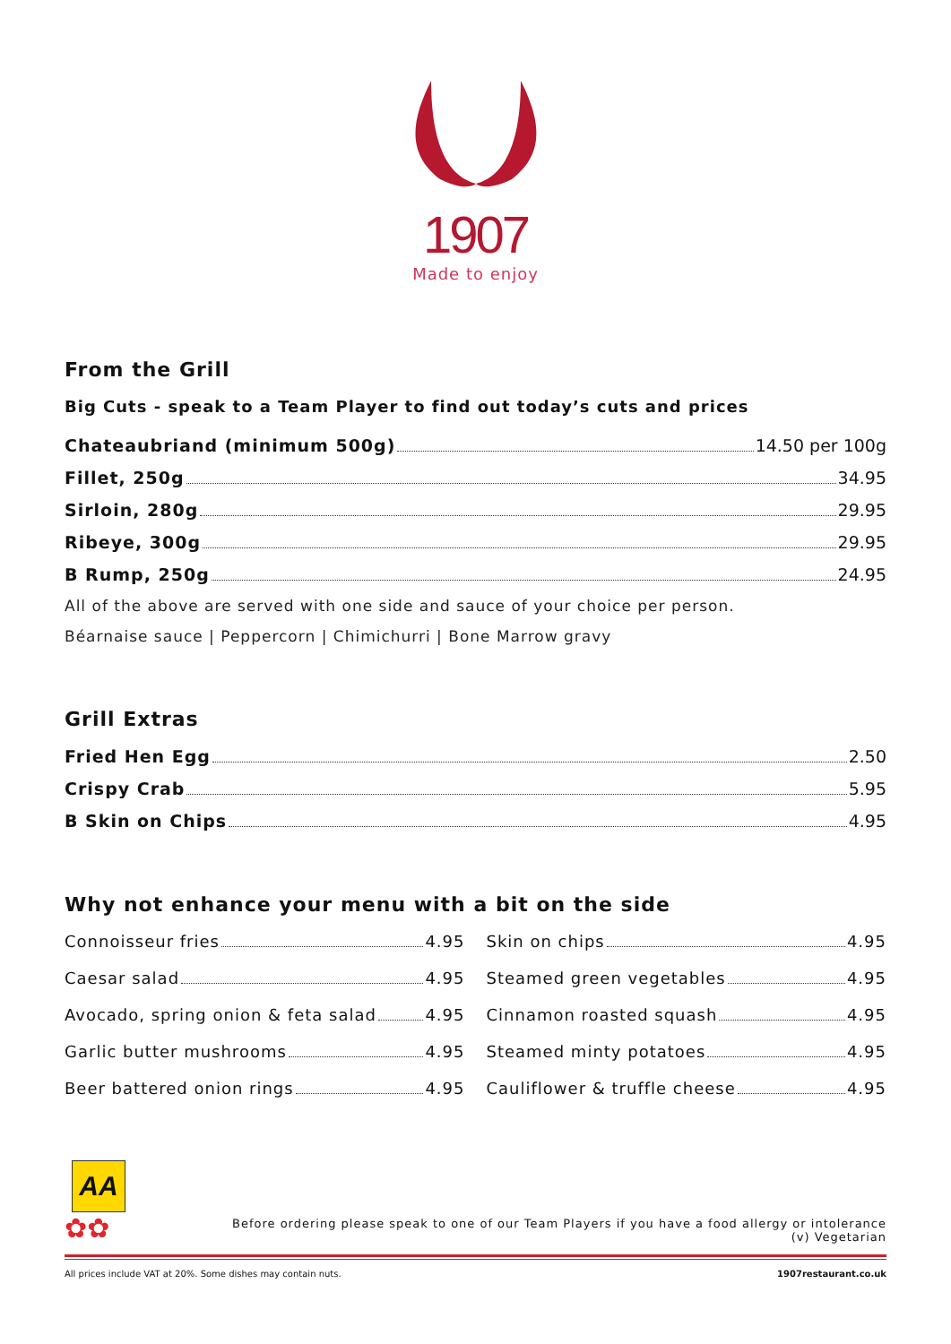1907
Made to enjoy
From the Grill
Big Cuts - speak to a Team Player to find out today’s cuts and prices
Chateaubriand (minimum 500g) 14.50 per 100g
Fillet, 250g 34.95
Sirloin, 280g 29.95
Ribeye, 300g 29.95
B Rump, 250g 24.95
All of the above are served with one side and sauce of your choice per person.
Béarnaise sauce | Peppercorn | Chimichurri | Bone Marrow gravy
Grill Extras
Fried Hen Egg 2.50
Crispy Crab 5.95
B Skin on Chips 4.95
Why not enhance your menu with a bit on the side
Connoisseur fries 4.95
Caesar salad 4.95
Avocado, spring onion & feta salad 4.95
Garlic butter mushrooms 4.95
Beer battered onion rings 4.95
Skin on chips 4.95
Steamed green vegetables 4.95
Cinnamon roasted squash 4.95
Steamed minty potatoes 4.95
Cauliflower & truffle cheese 4.95
AA
✿✿
Before ordering please speak to one of our Team Players if you have a food allergy or intolerance
(v) Vegetarian
All prices include VAT at 20%. Some dishes may contain nuts. 1907restaurant.co.uk